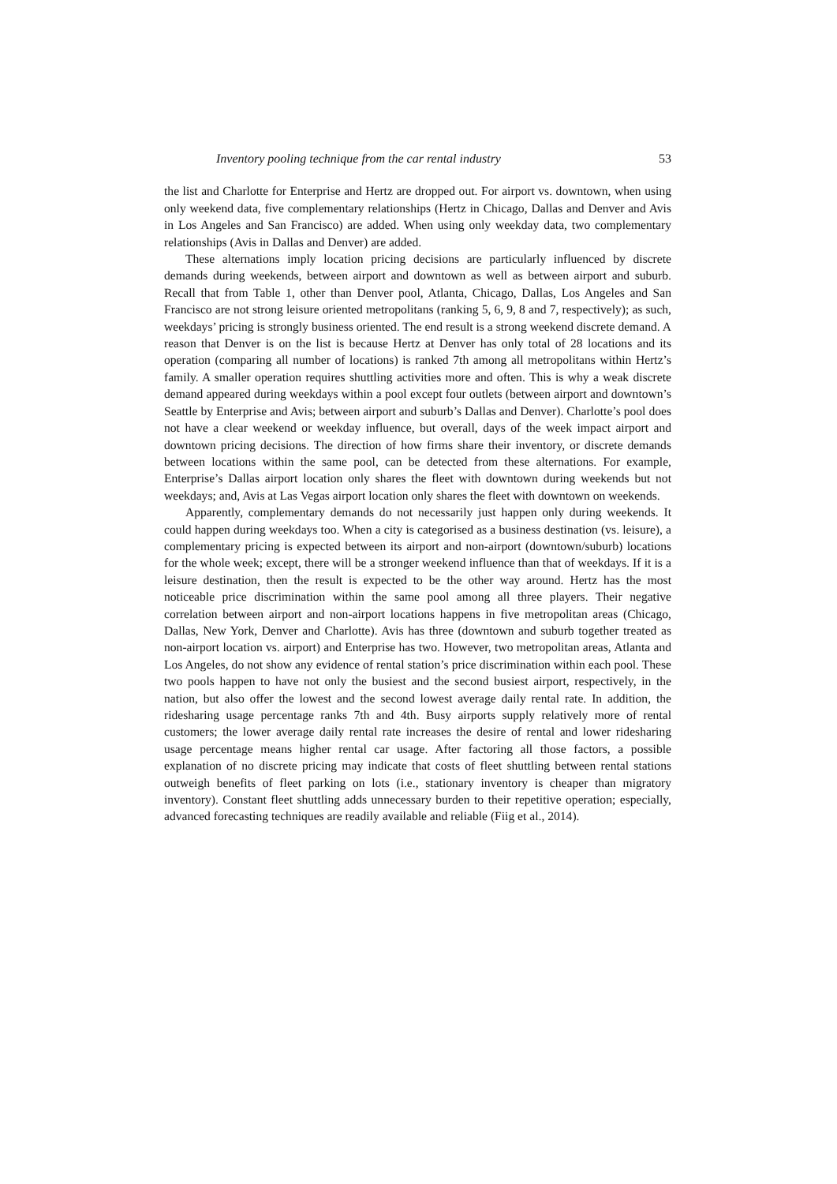Inventory pooling technique from the car rental industry 53
the list and Charlotte for Enterprise and Hertz are dropped out. For airport vs. downtown, when using only weekend data, five complementary relationships (Hertz in Chicago, Dallas and Denver and Avis in Los Angeles and San Francisco) are added. When using only weekday data, two complementary relationships (Avis in Dallas and Denver) are added.
These alternations imply location pricing decisions are particularly influenced by discrete demands during weekends, between airport and downtown as well as between airport and suburb. Recall that from Table 1, other than Denver pool, Atlanta, Chicago, Dallas, Los Angeles and San Francisco are not strong leisure oriented metropolitans (ranking 5, 6, 9, 8 and 7, respectively); as such, weekdays’ pricing is strongly business oriented. The end result is a strong weekend discrete demand. A reason that Denver is on the list is because Hertz at Denver has only total of 28 locations and its operation (comparing all number of locations) is ranked 7th among all metropolitans within Hertz’s family. A smaller operation requires shuttling activities more and often. This is why a weak discrete demand appeared during weekdays within a pool except four outlets (between airport and downtown’s Seattle by Enterprise and Avis; between airport and suburb’s Dallas and Denver). Charlotte’s pool does not have a clear weekend or weekday influence, but overall, days of the week impact airport and downtown pricing decisions. The direction of how firms share their inventory, or discrete demands between locations within the same pool, can be detected from these alternations. For example, Enterprise’s Dallas airport location only shares the fleet with downtown during weekends but not weekdays; and, Avis at Las Vegas airport location only shares the fleet with downtown on weekends.
Apparently, complementary demands do not necessarily just happen only during weekends. It could happen during weekdays too. When a city is categorised as a business destination (vs. leisure), a complementary pricing is expected between its airport and non-airport (downtown/suburb) locations for the whole week; except, there will be a stronger weekend influence than that of weekdays. If it is a leisure destination, then the result is expected to be the other way around. Hertz has the most noticeable price discrimination within the same pool among all three players. Their negative correlation between airport and non-airport locations happens in five metropolitan areas (Chicago, Dallas, New York, Denver and Charlotte). Avis has three (downtown and suburb together treated as non-airport location vs. airport) and Enterprise has two. However, two metropolitan areas, Atlanta and Los Angeles, do not show any evidence of rental station’s price discrimination within each pool. These two pools happen to have not only the busiest and the second busiest airport, respectively, in the nation, but also offer the lowest and the second lowest average daily rental rate. In addition, the ridesharing usage percentage ranks 7th and 4th. Busy airports supply relatively more of rental customers; the lower average daily rental rate increases the desire of rental and lower ridesharing usage percentage means higher rental car usage. After factoring all those factors, a possible explanation of no discrete pricing may indicate that costs of fleet shuttling between rental stations outweigh benefits of fleet parking on lots (i.e., stationary inventory is cheaper than migratory inventory). Constant fleet shuttling adds unnecessary burden to their repetitive operation; especially, advanced forecasting techniques are readily available and reliable (Fiig et al., 2014).